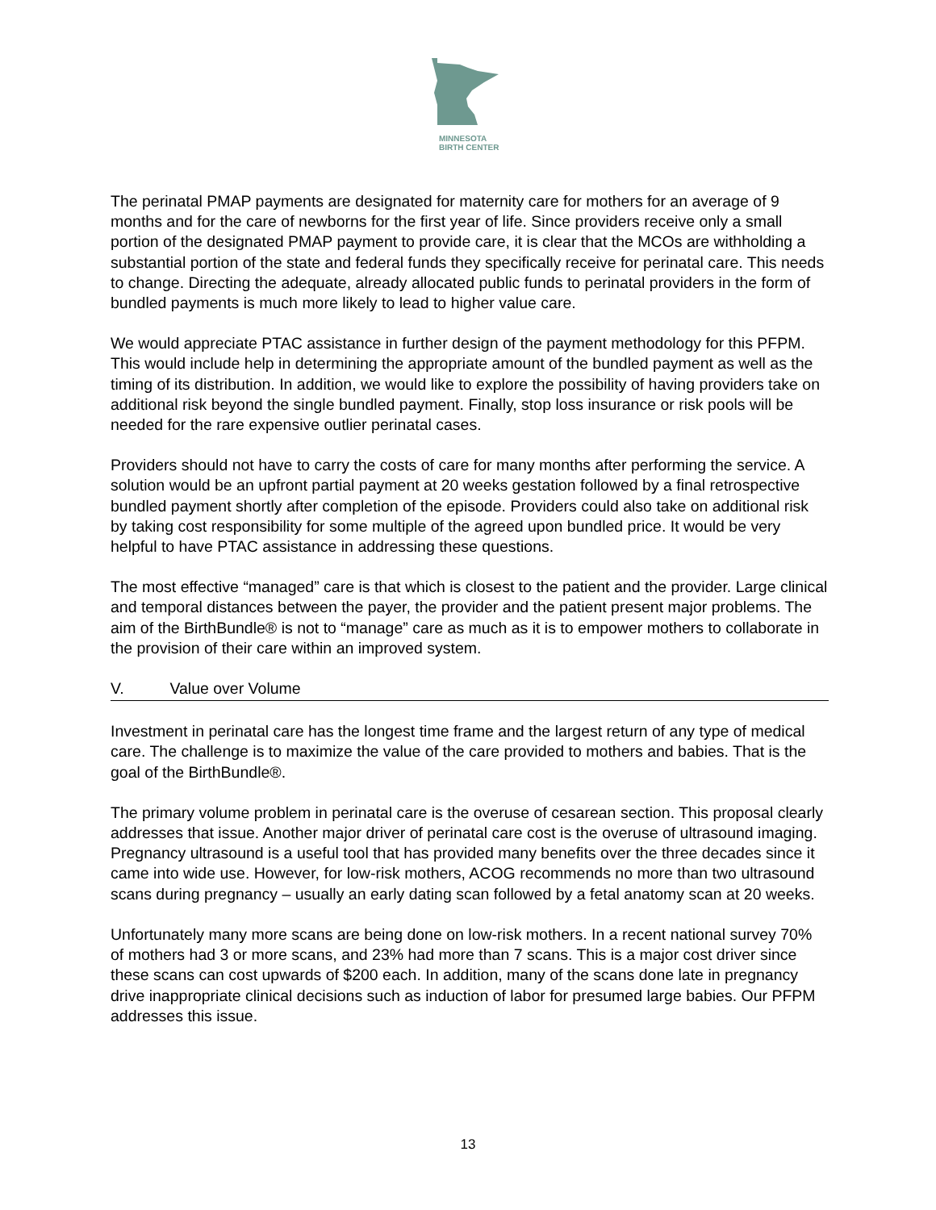MINNESOTA
BIRTH CENTER
The perinatal PMAP payments are designated for maternity care for mothers for an average of 9 months and for the care of newborns for the first year of life. Since providers receive only a small portion of the designated PMAP payment to provide care, it is clear that the MCOs are withholding a substantial portion of the state and federal funds they specifically receive for perinatal care. This needs to change. Directing the adequate, already allocated public funds to perinatal providers in the form of bundled payments is much more likely to lead to higher value care.
We would appreciate PTAC assistance in further design of the payment methodology for this PFPM. This would include help in determining the appropriate amount of the bundled payment as well as the timing of its distribution. In addition, we would like to explore the possibility of having providers take on additional risk beyond the single bundled payment. Finally, stop loss insurance or risk pools will be needed for the rare expensive outlier perinatal cases.
Providers should not have to carry the costs of care for many months after performing the service. A solution would be an upfront partial payment at 20 weeks gestation followed by a final retrospective bundled payment shortly after completion of the episode. Providers could also take on additional risk by taking cost responsibility for some multiple of the agreed upon bundled price. It would be very helpful to have PTAC assistance in addressing these questions.
The most effective “managed” care is that which is closest to the patient and the provider. Large clinical and temporal distances between the payer, the provider and the patient present major problems. The aim of the BirthBundle® is not to “manage” care as much as it is to empower mothers to collaborate in the provision of their care within an improved system.
V. Value over Volume
Investment in perinatal care has the longest time frame and the largest return of any type of medical care. The challenge is to maximize the value of the care provided to mothers and babies. That is the goal of the BirthBundle®.
The primary volume problem in perinatal care is the overuse of cesarean section. This proposal clearly addresses that issue. Another major driver of perinatal care cost is the overuse of ultrasound imaging. Pregnancy ultrasound is a useful tool that has provided many benefits over the three decades since it came into wide use. However, for low-risk mothers, ACOG recommends no more than two ultrasound scans during pregnancy – usually an early dating scan followed by a fetal anatomy scan at 20 weeks.
Unfortunately many more scans are being done on low-risk mothers. In a recent national survey 70% of mothers had 3 or more scans, and 23% had more than 7 scans. This is a major cost driver since these scans can cost upwards of $200 each. In addition, many of the scans done late in pregnancy drive inappropriate clinical decisions such as induction of labor for presumed large babies. Our PFPM addresses this issue.
13